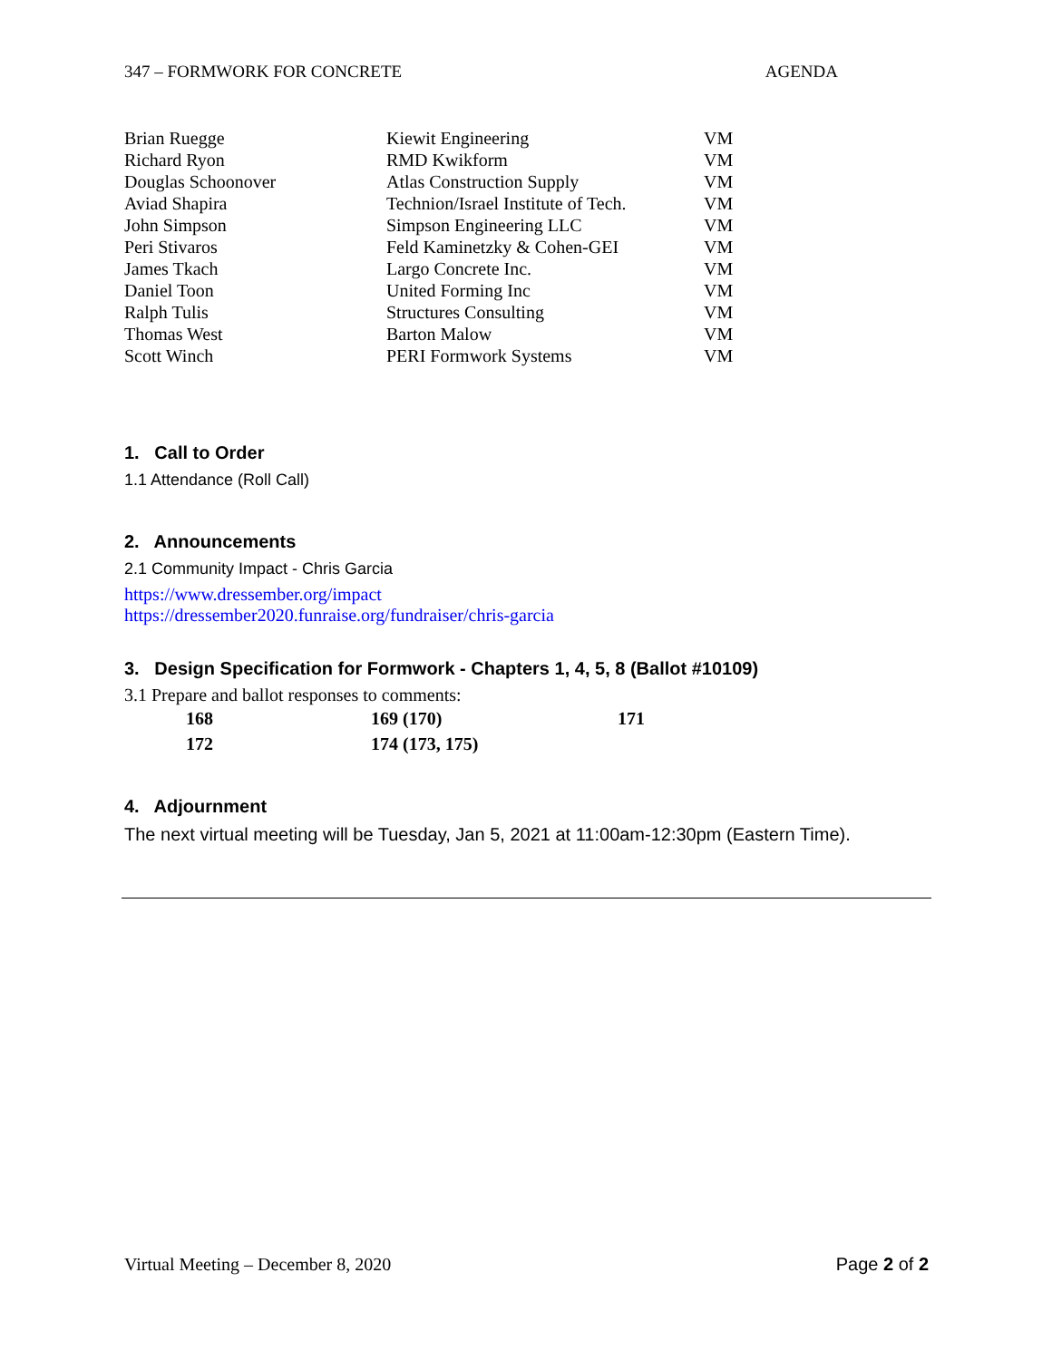347 – FORMWORK FOR CONCRETE AGENDA
| Brian Ruegge | Kiewit Engineering | VM |
| Richard Ryon | RMD Kwikform | VM |
| Douglas Schoonover | Atlas Construction Supply | VM |
| Aviad Shapira | Technion/Israel Institute of Tech. | VM |
| John Simpson | Simpson Engineering LLC | VM |
| Peri Stivaros | Feld Kaminetzky & Cohen-GEI | VM |
| James Tkach | Largo Concrete Inc. | VM |
| Daniel Toon | United Forming Inc | VM |
| Ralph Tulis | Structures Consulting | VM |
| Thomas West | Barton Malow | VM |
| Scott Winch | PERI Formwork Systems | VM |
1. Call to Order
1.1 Attendance (Roll Call)
2. Announcements
2.1 Community Impact - Chris Garcia
https://www.dressember.org/impact
https://dressember2020.funraise.org/fundraiser/chris-garcia
3. Design Specification for Formwork - Chapters 1, 4, 5, 8 (Ballot #10109)
3.1 Prepare and ballot responses to comments:
| 168 | 169 (170) | 171 |
| 172 | 174 (173, 175) | |
4. Adjournment
The next virtual meeting will be Tuesday, Jan 5, 2021 at 11:00am-12:30pm (Eastern Time).
Virtual Meeting – December 8, 2020 Page 2 of 2